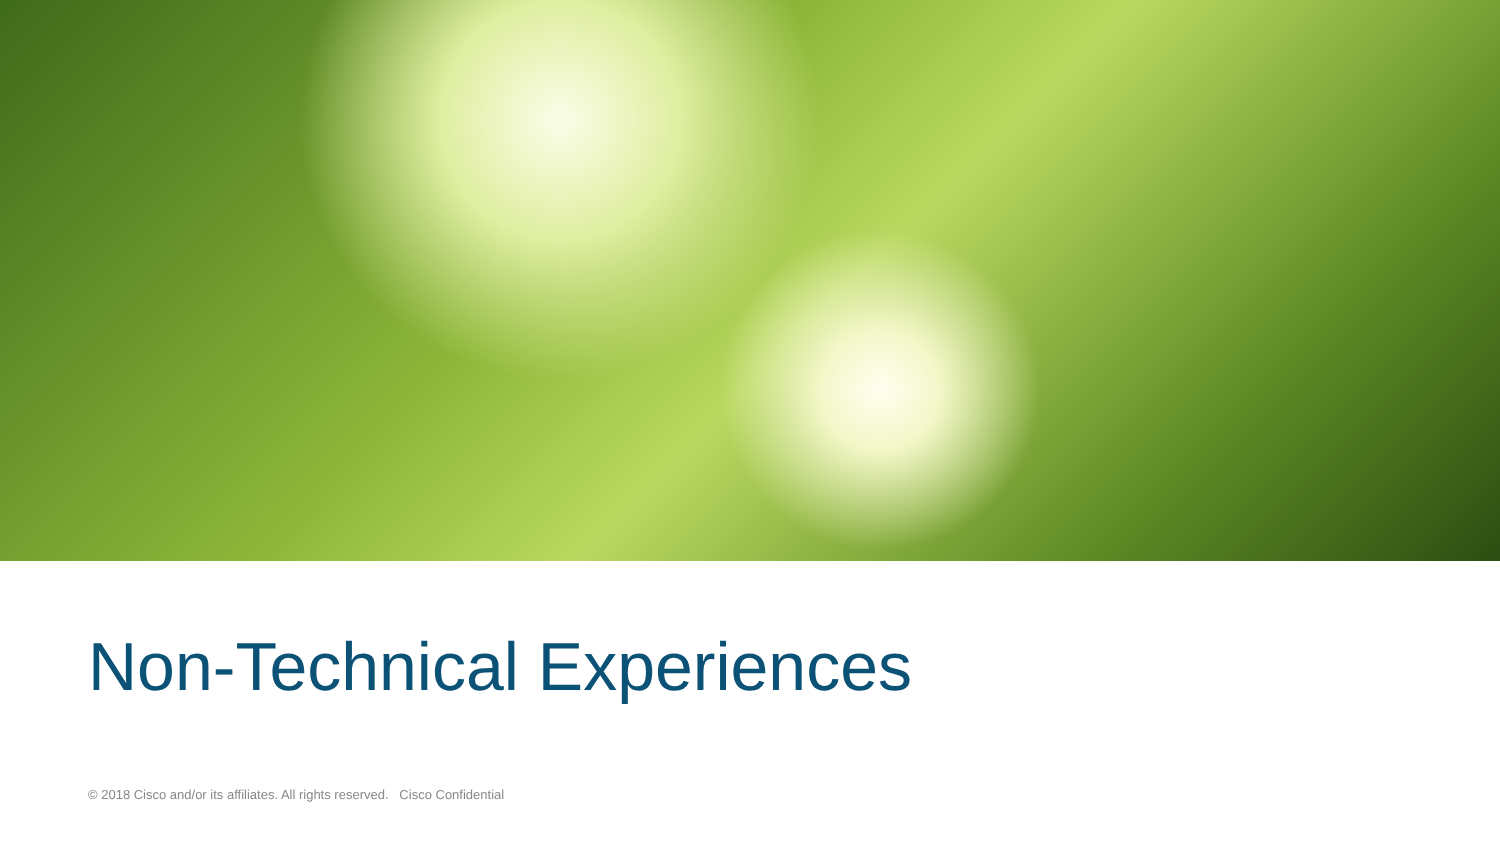Non-Technical Experiences
© 2018 Cisco and/or its affiliates. All rights reserved. Cisco Confidential